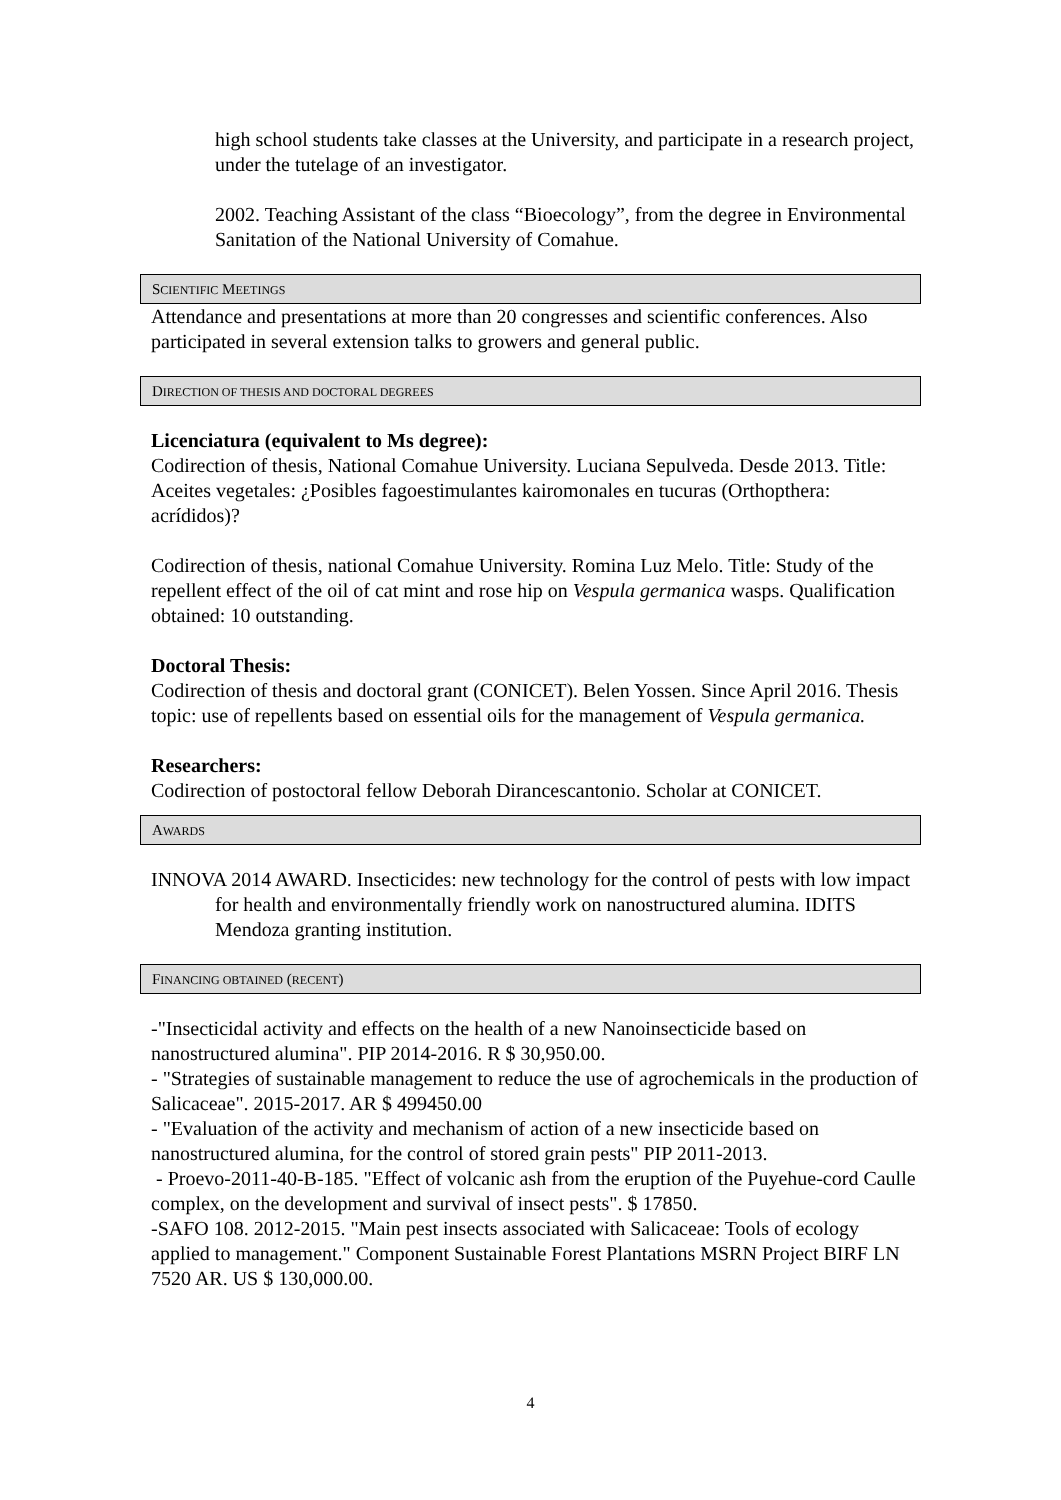high school students take classes at the University, and participate in a research project, under the tutelage of an investigator.
2002. Teaching Assistant of the class “Bioecology”, from the degree in Environmental Sanitation of the National University of Comahue.
SCIENTIFIC MEETINGS
Attendance and presentations at more than 20 congresses and scientific conferences. Also participated in several extension talks to growers and general public.
DIRECTION OF THESIS AND DOCTORAL DEGREES
Licenciatura (equivalent to Ms degree):
Codirection of thesis, National Comahue University. Luciana Sepulveda. Desde 2013. Title: Aceites vegetales: ¿Posibles fagoestimulantes kairomonales en tucuras (Orthopthera: acrídidos)?
Codirection of thesis, national Comahue University. Romina Luz Melo. Title: Study of the repellent effect of the oil of cat mint and rose hip on Vespula germanica wasps. Qualification obtained: 10 outstanding.
Doctoral Thesis:
Codirection of thesis and doctoral grant (CONICET). Belen Yossen. Since April 2016. Thesis topic: use of repellents based on essential oils for the management of Vespula germanica.
Researchers:
Codirection of postoctoral fellow Deborah Dirancescantonio. Scholar at CONICET.
AWARDS
INNOVA 2014 AWARD. Insecticides: new technology for the control of pests with low impact for health and environmentally friendly work on nanostructured alumina. IDITS Mendoza granting institution.
FINANCING OBTAINED (RECENT)
-"Insecticidal activity and effects on the health of a new Nanoinsecticide based on nanostructured alumina". PIP 2014-2016. R $ 30,950.00.
- "Strategies of sustainable management to reduce the use of agrochemicals in the production of Salicaceae". 2015-2017. AR $ 499450.00
- "Evaluation of the activity and mechanism of action of a new insecticide based on nanostructured alumina, for the control of stored grain pests" PIP 2011-2013.
- Proevo-2011-40-B-185. "Effect of volcanic ash from the eruption of the Puyehue-cord Caulle complex, on the development and survival of insect pests". $ 17850.
-SAFO 108. 2012-2015. "Main pest insects associated with Salicaceae: Tools of ecology applied to management." Component Sustainable Forest Plantations MSRN Project BIRF LN 7520 AR. US $ 130,000.00.
4